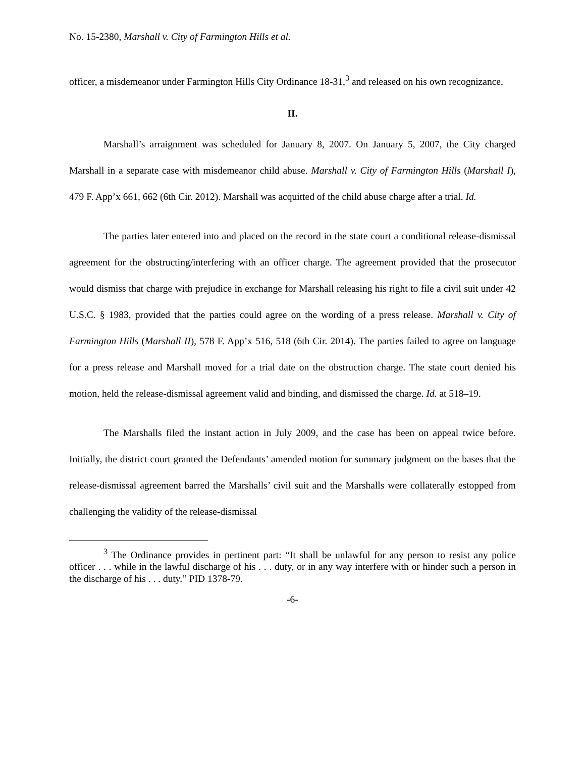No. 15-2380, Marshall v. City of Farmington Hills et al.
officer, a misdemeanor under Farmington Hills City Ordinance 18-31,<sup>3</sup> and released on his own recognizance.
II.
Marshall’s arraignment was scheduled for January 8, 2007. On January 5, 2007, the City charged Marshall in a separate case with misdemeanor child abuse. Marshall v. City of Farmington Hills (Marshall I), 479 F. App’x 661, 662 (6th Cir. 2012). Marshall was acquitted of the child abuse charge after a trial. Id.
The parties later entered into and placed on the record in the state court a conditional release-dismissal agreement for the obstructing/interfering with an officer charge. The agreement provided that the prosecutor would dismiss that charge with prejudice in exchange for Marshall releasing his right to file a civil suit under 42 U.S.C. § 1983, provided that the parties could agree on the wording of a press release. Marshall v. City of Farmington Hills (Marshall II), 578 F. App’x 516, 518 (6th Cir. 2014). The parties failed to agree on language for a press release and Marshall moved for a trial date on the obstruction charge. The state court denied his motion, held the release-dismissal agreement valid and binding, and dismissed the charge. Id. at 518–19.
The Marshalls filed the instant action in July 2009, and the case has been on appeal twice before. Initially, the district court granted the Defendants’ amended motion for summary judgment on the bases that the release-dismissal agreement barred the Marshalls’ civil suit and the Marshalls were collaterally estopped from challenging the validity of the release-dismissal
<sup>3</sup> The Ordinance provides in pertinent part: “It shall be unlawful for any person to resist any police officer . . . while in the lawful discharge of his . . . duty, or in any way interfere with or hinder such a person in the discharge of his . . . duty.” PID 1378-79.
-6-